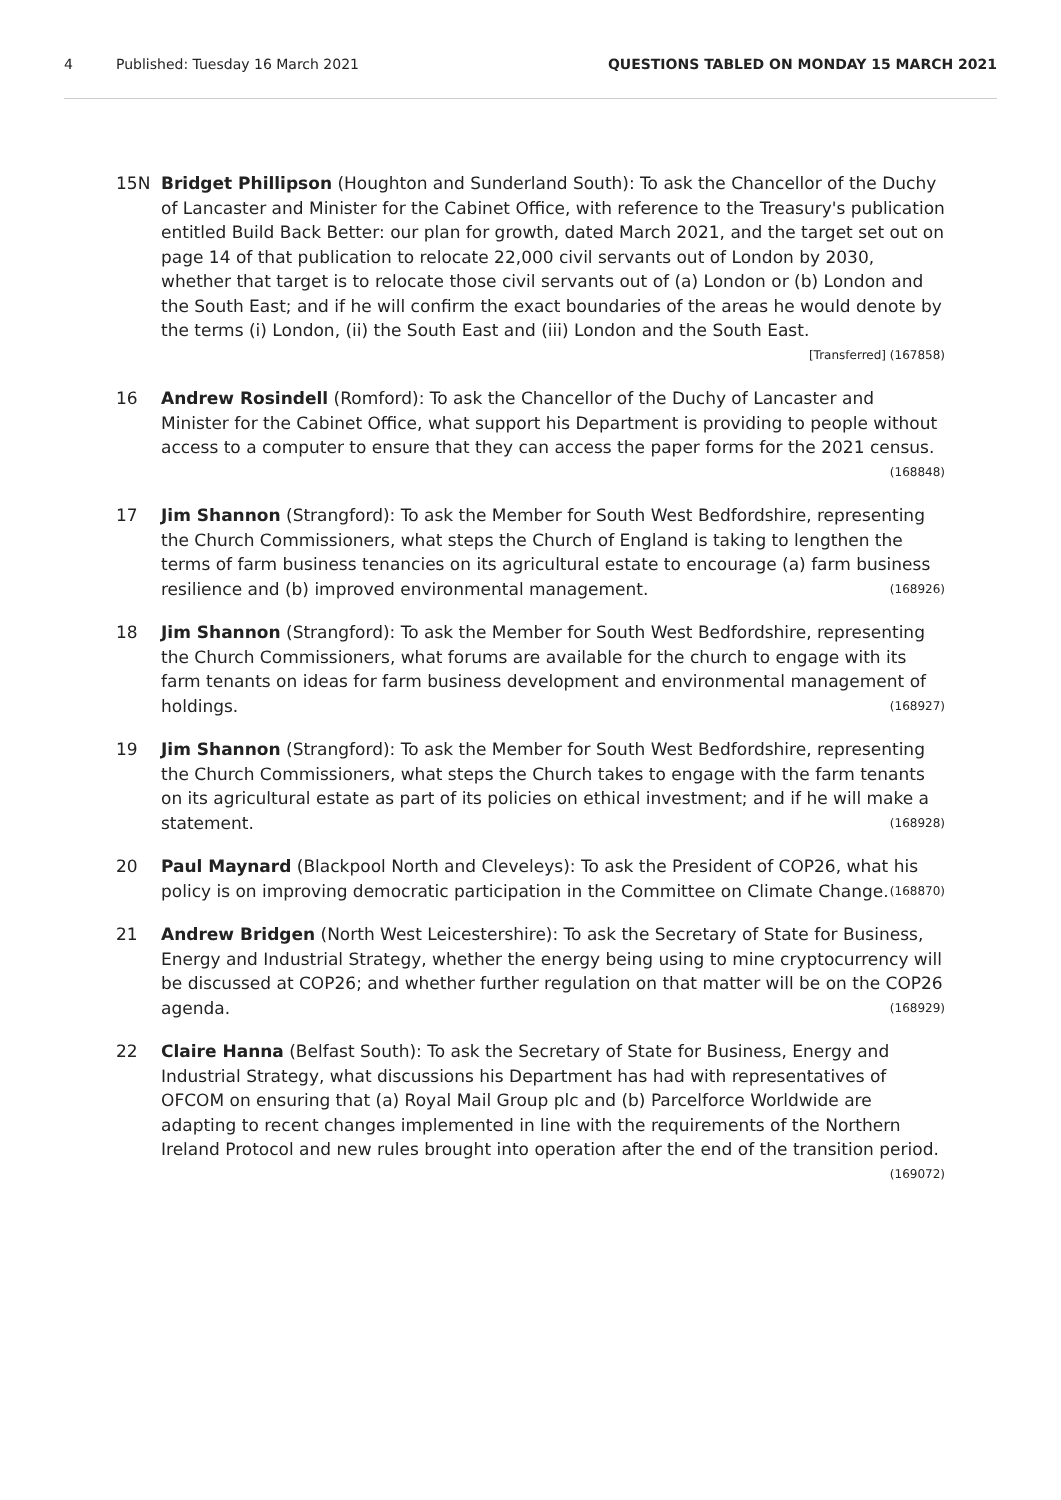4 Published: Tuesday 16 March 2021 QUESTIONS TABLED ON MONDAY 15 MARCH 2021
15N Bridget Phillipson (Houghton and Sunderland South): To ask the Chancellor of the Duchy of Lancaster and Minister for the Cabinet Office, with reference to the Treasury's publication entitled Build Back Better: our plan for growth, dated March 2021, and the target set out on page 14 of that publication to relocate 22,000 civil servants out of London by 2030, whether that target is to relocate those civil servants out of (a) London or (b) London and the South East; and if he will confirm the exact boundaries of the areas he would denote by the terms (i) London, (ii) the South East and (iii) London and the South East. [Transferred] (167858)
16 Andrew Rosindell (Romford): To ask the Chancellor of the Duchy of Lancaster and Minister for the Cabinet Office, what support his Department is providing to people without access to a computer to ensure that they can access the paper forms for the 2021 census. (168848)
17 Jim Shannon (Strangford): To ask the Member for South West Bedfordshire, representing the Church Commissioners, what steps the Church of England is taking to lengthen the terms of farm business tenancies on its agricultural estate to encourage (a) farm business resilience and (b) improved environmental management. (168926)
18 Jim Shannon (Strangford): To ask the Member for South West Bedfordshire, representing the Church Commissioners, what forums are available for the church to engage with its farm tenants on ideas for farm business development and environmental management of holdings. (168927)
19 Jim Shannon (Strangford): To ask the Member for South West Bedfordshire, representing the Church Commissioners, what steps the Church takes to engage with the farm tenants on its agricultural estate as part of its policies on ethical investment; and if he will make a statement. (168928)
20 Paul Maynard (Blackpool North and Cleveleys): To ask the President of COP26, what his policy is on improving democratic participation in the Committee on Climate Change. (168870)
21 Andrew Bridgen (North West Leicestershire): To ask the Secretary of State for Business, Energy and Industrial Strategy, whether the energy being using to mine cryptocurrency will be discussed at COP26; and whether further regulation on that matter will be on the COP26 agenda. (168929)
22 Claire Hanna (Belfast South): To ask the Secretary of State for Business, Energy and Industrial Strategy, what discussions his Department has had with representatives of OFCOM on ensuring that (a) Royal Mail Group plc and (b) Parcelforce Worldwide are adapting to recent changes implemented in line with the requirements of the Northern Ireland Protocol and new rules brought into operation after the end of the transition period. (169072)